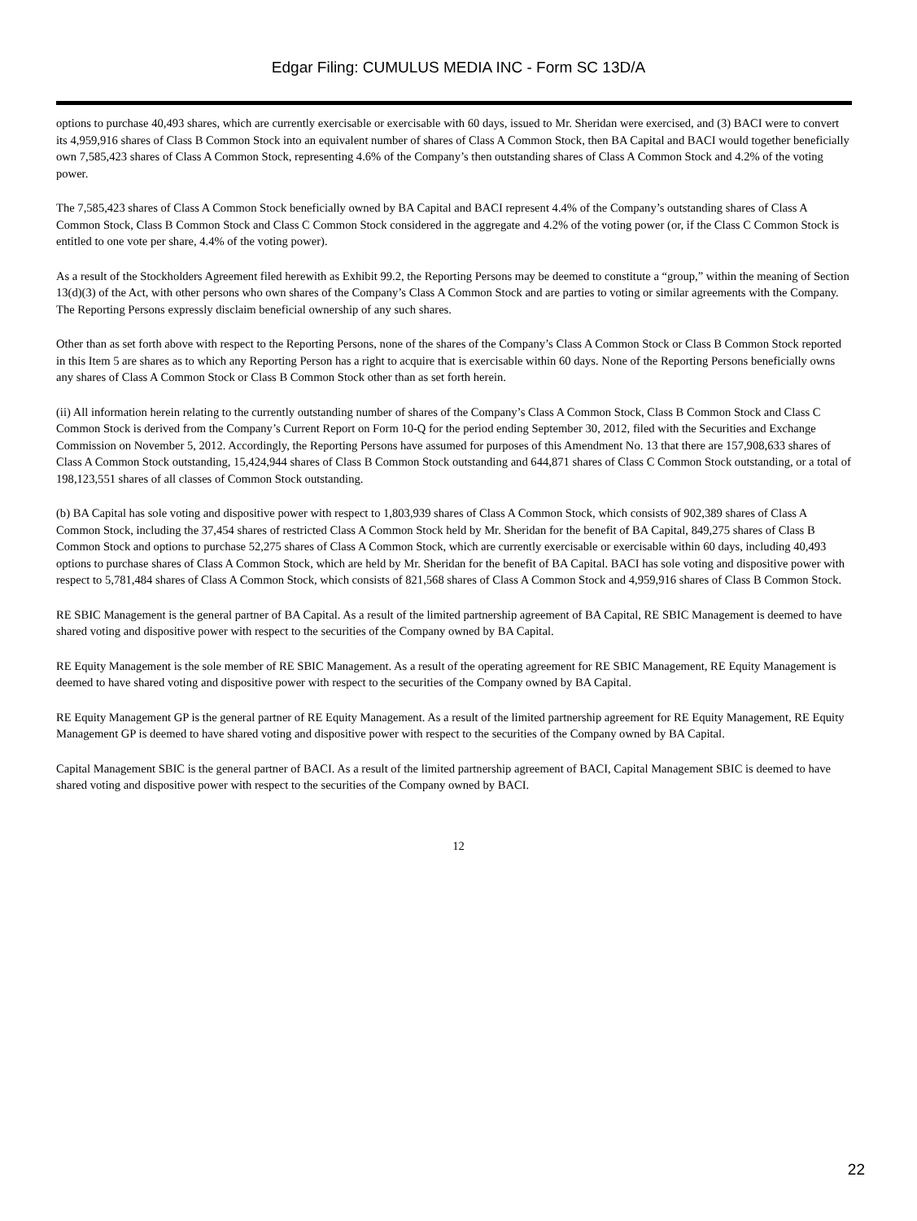Edgar Filing: CUMULUS MEDIA INC - Form SC 13D/A
options to purchase 40,493 shares, which are currently exercisable or exercisable with 60 days, issued to Mr. Sheridan were exercised, and (3) BACI were to convert its 4,959,916 shares of Class B Common Stock into an equivalent number of shares of Class A Common Stock, then BA Capital and BACI would together beneficially own 7,585,423 shares of Class A Common Stock, representing 4.6% of the Company’s then outstanding shares of Class A Common Stock and 4.2% of the voting power.
The 7,585,423 shares of Class A Common Stock beneficially owned by BA Capital and BACI represent 4.4% of the Company’s outstanding shares of Class A Common Stock, Class B Common Stock and Class C Common Stock considered in the aggregate and 4.2% of the voting power (or, if the Class C Common Stock is entitled to one vote per share, 4.4% of the voting power).
As a result of the Stockholders Agreement filed herewith as Exhibit 99.2, the Reporting Persons may be deemed to constitute a “group,” within the meaning of Section 13(d)(3) of the Act, with other persons who own shares of the Company’s Class A Common Stock and are parties to voting or similar agreements with the Company. The Reporting Persons expressly disclaim beneficial ownership of any such shares.
Other than as set forth above with respect to the Reporting Persons, none of the shares of the Company’s Class A Common Stock or Class B Common Stock reported in this Item 5 are shares as to which any Reporting Person has a right to acquire that is exercisable within 60 days. None of the Reporting Persons beneficially owns any shares of Class A Common Stock or Class B Common Stock other than as set forth herein.
(ii) All information herein relating to the currently outstanding number of shares of the Company’s Class A Common Stock, Class B Common Stock and Class C Common Stock is derived from the Company’s Current Report on Form 10-Q for the period ending September 30, 2012, filed with the Securities and Exchange Commission on November 5, 2012. Accordingly, the Reporting Persons have assumed for purposes of this Amendment No. 13 that there are 157,908,633 shares of Class A Common Stock outstanding, 15,424,944 shares of Class B Common Stock outstanding and 644,871 shares of Class C Common Stock outstanding, or a total of 198,123,551 shares of all classes of Common Stock outstanding.
(b) BA Capital has sole voting and dispositive power with respect to 1,803,939 shares of Class A Common Stock, which consists of 902,389 shares of Class A Common Stock, including the 37,454 shares of restricted Class A Common Stock held by Mr. Sheridan for the benefit of BA Capital, 849,275 shares of Class B Common Stock and options to purchase 52,275 shares of Class A Common Stock, which are currently exercisable or exercisable within 60 days, including 40,493 options to purchase shares of Class A Common Stock, which are held by Mr. Sheridan for the benefit of BA Capital. BACI has sole voting and dispositive power with respect to 5,781,484 shares of Class A Common Stock, which consists of 821,568 shares of Class A Common Stock and 4,959,916 shares of Class B Common Stock.
RE SBIC Management is the general partner of BA Capital. As a result of the limited partnership agreement of BA Capital, RE SBIC Management is deemed to have shared voting and dispositive power with respect to the securities of the Company owned by BA Capital.
RE Equity Management is the sole member of RE SBIC Management. As a result of the operating agreement for RE SBIC Management, RE Equity Management is deemed to have shared voting and dispositive power with respect to the securities of the Company owned by BA Capital.
RE Equity Management GP is the general partner of RE Equity Management. As a result of the limited partnership agreement for RE Equity Management, RE Equity Management GP is deemed to have shared voting and dispositive power with respect to the securities of the Company owned by BA Capital.
Capital Management SBIC is the general partner of BACI. As a result of the limited partnership agreement of BACI, Capital Management SBIC is deemed to have shared voting and dispositive power with respect to the securities of the Company owned by BACI.
12
22